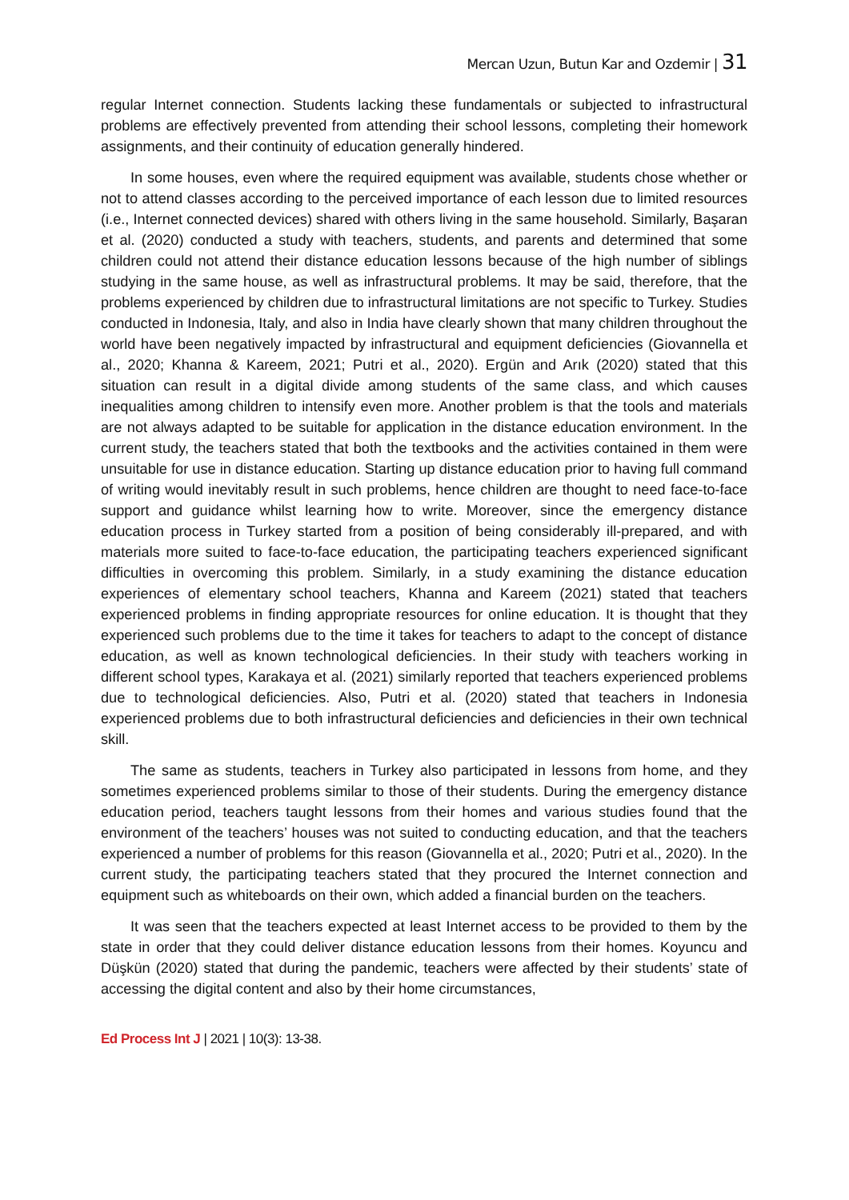Mercan Uzun, Butun Kar and Ozdemir | 31
regular Internet connection. Students lacking these fundamentals or subjected to infrastructural problems are effectively prevented from attending their school lessons, completing their homework assignments, and their continuity of education generally hindered.
In some houses, even where the required equipment was available, students chose whether or not to attend classes according to the perceived importance of each lesson due to limited resources (i.e., Internet connected devices) shared with others living in the same household. Similarly, Başaran et al. (2020) conducted a study with teachers, students, and parents and determined that some children could not attend their distance education lessons because of the high number of siblings studying in the same house, as well as infrastructural problems. It may be said, therefore, that the problems experienced by children due to infrastructural limitations are not specific to Turkey. Studies conducted in Indonesia, Italy, and also in India have clearly shown that many children throughout the world have been negatively impacted by infrastructural and equipment deficiencies (Giovannella et al., 2020; Khanna & Kareem, 2021; Putri et al., 2020). Ergün and Arık (2020) stated that this situation can result in a digital divide among students of the same class, and which causes inequalities among children to intensify even more. Another problem is that the tools and materials are not always adapted to be suitable for application in the distance education environment. In the current study, the teachers stated that both the textbooks and the activities contained in them were unsuitable for use in distance education. Starting up distance education prior to having full command of writing would inevitably result in such problems, hence children are thought to need face-to-face support and guidance whilst learning how to write. Moreover, since the emergency distance education process in Turkey started from a position of being considerably ill-prepared, and with materials more suited to face-to-face education, the participating teachers experienced significant difficulties in overcoming this problem. Similarly, in a study examining the distance education experiences of elementary school teachers, Khanna and Kareem (2021) stated that teachers experienced problems in finding appropriate resources for online education. It is thought that they experienced such problems due to the time it takes for teachers to adapt to the concept of distance education, as well as known technological deficiencies. In their study with teachers working in different school types, Karakaya et al. (2021) similarly reported that teachers experienced problems due to technological deficiencies. Also, Putri et al. (2020) stated that teachers in Indonesia experienced problems due to both infrastructural deficiencies and deficiencies in their own technical skill.
The same as students, teachers in Turkey also participated in lessons from home, and they sometimes experienced problems similar to those of their students. During the emergency distance education period, teachers taught lessons from their homes and various studies found that the environment of the teachers’ houses was not suited to conducting education, and that the teachers experienced a number of problems for this reason (Giovannella et al., 2020; Putri et al., 2020). In the current study, the participating teachers stated that they procured the Internet connection and equipment such as whiteboards on their own, which added a financial burden on the teachers.
It was seen that the teachers expected at least Internet access to be provided to them by the state in order that they could deliver distance education lessons from their homes. Koyuncu and Düşkün (2020) stated that during the pandemic, teachers were affected by their students’ state of accessing the digital content and also by their home circumstances,
Ed Process Int J | 2021 | 10(3): 13-38.